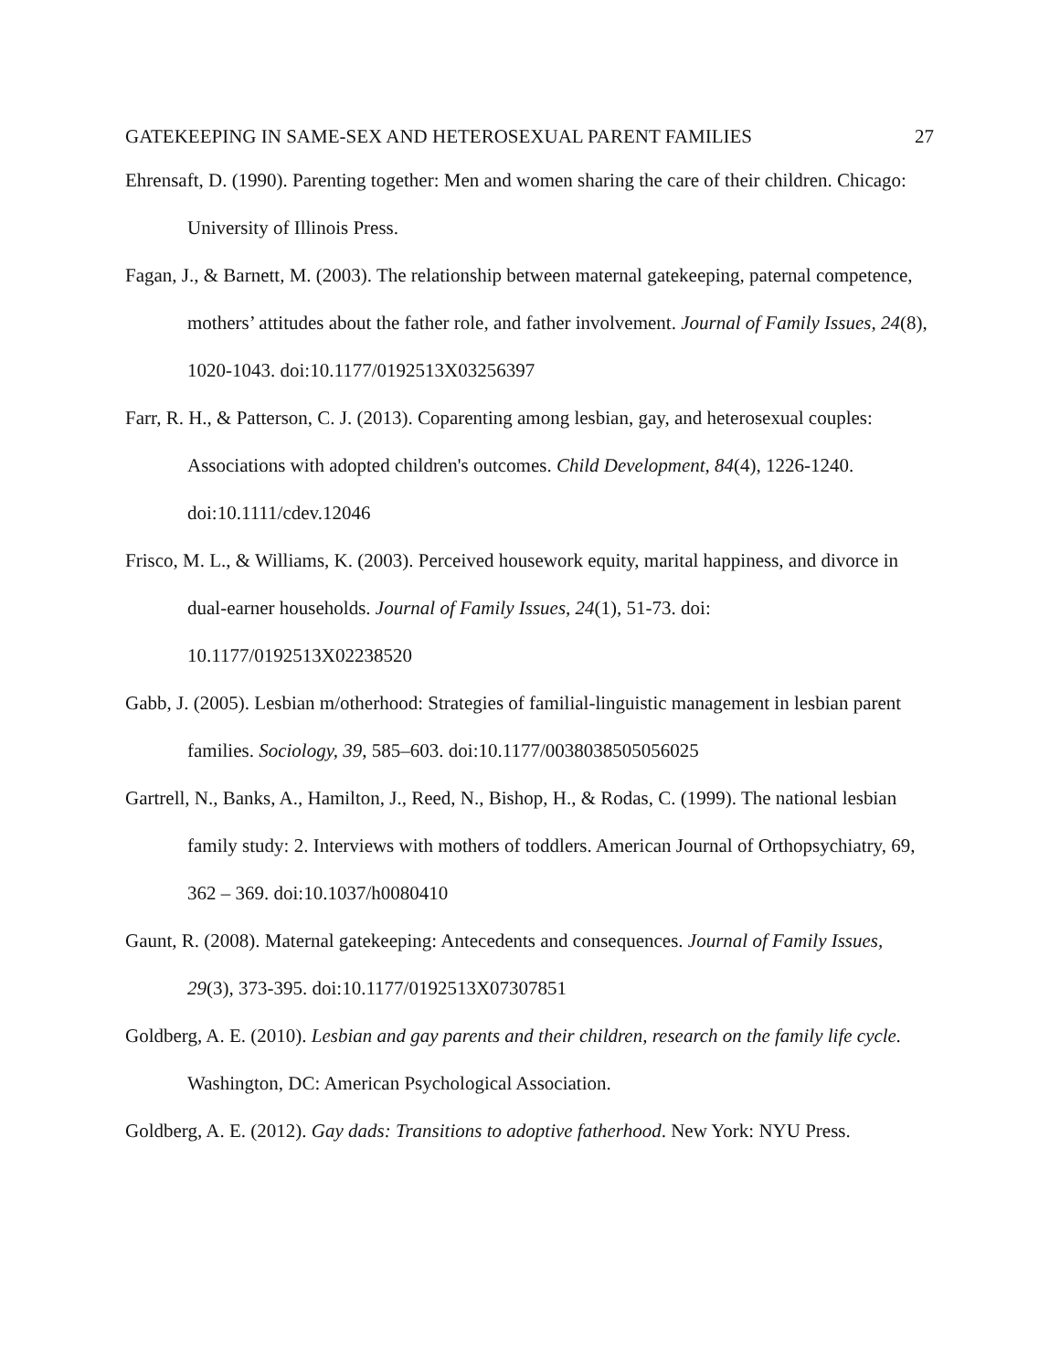GATEKEEPING IN SAME-SEX AND HETEROSEXUAL PARENT FAMILIES 27
Ehrensaft, D. (1990). Parenting together: Men and women sharing the care of their children. Chicago: University of Illinois Press.
Fagan, J., & Barnett, M. (2003). The relationship between maternal gatekeeping, paternal competence, mothers’ attitudes about the father role, and father involvement. Journal of Family Issues, 24(8), 1020-1043. doi:10.1177/0192513X03256397
Farr, R. H., & Patterson, C. J. (2013). Coparenting among lesbian, gay, and heterosexual couples: Associations with adopted children's outcomes. Child Development, 84(4), 1226-1240. doi:10.1111/cdev.12046
Frisco, M. L., & Williams, K. (2003). Perceived housework equity, marital happiness, and divorce in dual-earner households. Journal of Family Issues, 24(1), 51-73. doi: 10.1177/0192513X02238520
Gabb, J. (2005). Lesbian m/otherhood: Strategies of familial-linguistic management in lesbian parent families. Sociology, 39, 585–603. doi:10.1177/0038038505056025
Gartrell, N., Banks, A., Hamilton, J., Reed, N., Bishop, H., & Rodas, C. (1999). The national lesbian family study: 2. Interviews with mothers of toddlers. American Journal of Orthopsychiatry, 69, 362 – 369. doi:10.1037/h0080410
Gaunt, R. (2008). Maternal gatekeeping: Antecedents and consequences. Journal of Family Issues, 29(3), 373-395. doi:10.1177/0192513X07307851
Goldberg, A. E. (2010). Lesbian and gay parents and their children, research on the family life cycle. Washington, DC: American Psychological Association.
Goldberg, A. E. (2012). Gay dads: Transitions to adoptive fatherhood. New York: NYU Press.